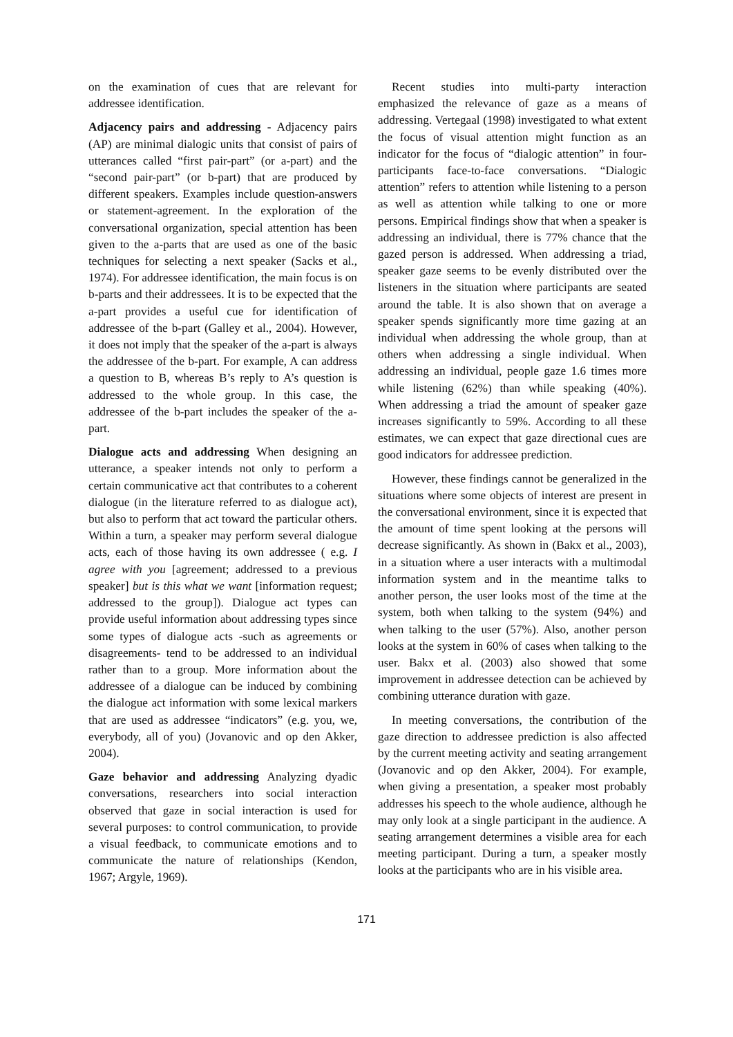on the examination of cues that are relevant for addressee identification.
Adjacency pairs and addressing - Adjacency pairs (AP) are minimal dialogic units that consist of pairs of utterances called “first pair-part” (or a-part) and the “second pair-part” (or b-part) that are produced by different speakers. Examples include question-answers or statement-agreement. In the exploration of the conversational organization, special attention has been given to the a-parts that are used as one of the basic techniques for selecting a next speaker (Sacks et al., 1974). For addressee identification, the main focus is on b-parts and their addressees. It is to be expected that the a-part provides a useful cue for identification of addressee of the b-part (Galley et al., 2004). However, it does not imply that the speaker of the a-part is always the addressee of the b-part. For example, A can address a question to B, whereas B’s reply to A’s question is addressed to the whole group. In this case, the addressee of the b-part includes the speaker of the a-part.
Dialogue acts and addressing When designing an utterance, a speaker intends not only to perform a certain communicative act that contributes to a coherent dialogue (in the literature referred to as dialogue act), but also to perform that act toward the particular others. Within a turn, a speaker may perform several dialogue acts, each of those having its own addressee ( e.g. I agree with you [agreement; addressed to a previous speaker] but is this what we want [information request; addressed to the group]). Dialogue act types can provide useful information about addressing types since some types of dialogue acts -such as agreements or disagreements- tend to be addressed to an individual rather than to a group. More information about the addressee of a dialogue can be induced by combining the dialogue act information with some lexical markers that are used as addressee “indicators” (e.g. you, we, everybody, all of you) (Jovanovic and op den Akker, 2004).
Gaze behavior and addressing Analyzing dyadic conversations, researchers into social interaction observed that gaze in social interaction is used for several purposes: to control communication, to provide a visual feedback, to communicate emotions and to communicate the nature of relationships (Kendon, 1967; Argyle, 1969).
Recent studies into multi-party interaction emphasized the relevance of gaze as a means of addressing. Vertegaal (1998) investigated to what extent the focus of visual attention might function as an indicator for the focus of “dialogic attention” in four-participants face-to-face conversations. “Dialogic attention” refers to attention while listening to a person as well as attention while talking to one or more persons. Empirical findings show that when a speaker is addressing an individual, there is 77% chance that the gazed person is addressed. When addressing a triad, speaker gaze seems to be evenly distributed over the listeners in the situation where participants are seated around the table. It is also shown that on average a speaker spends significantly more time gazing at an individual when addressing the whole group, than at others when addressing a single individual. When addressing an individual, people gaze 1.6 times more while listening (62%) than while speaking (40%). When addressing a triad the amount of speaker gaze increases significantly to 59%. According to all these estimates, we can expect that gaze directional cues are good indicators for addressee prediction.
However, these findings cannot be generalized in the situations where some objects of interest are present in the conversational environment, since it is expected that the amount of time spent looking at the persons will decrease significantly. As shown in (Bakx et al., 2003), in a situation where a user interacts with a multimodal information system and in the meantime talks to another person, the user looks most of the time at the system, both when talking to the system (94%) and when talking to the user (57%). Also, another person looks at the system in 60% of cases when talking to the user. Bakx et al. (2003) also showed that some improvement in addressee detection can be achieved by combining utterance duration with gaze.
In meeting conversations, the contribution of the gaze direction to addressee prediction is also affected by the current meeting activity and seating arrangement (Jovanovic and op den Akker, 2004). For example, when giving a presentation, a speaker most probably addresses his speech to the whole audience, although he may only look at a single participant in the audience. A seating arrangement determines a visible area for each meeting participant. During a turn, a speaker mostly looks at the participants who are in his visible area.
171